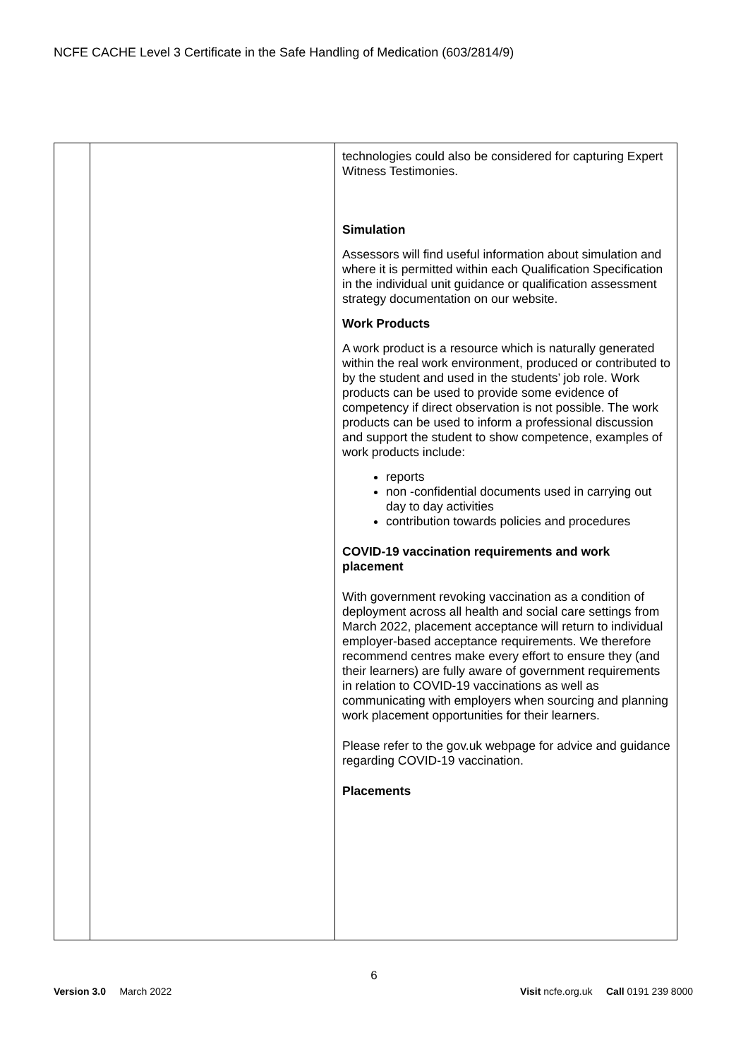NCFE CACHE Level 3 Certificate in the Safe Handling of Medication (603/2814/9)
| | | technologies could also be considered for capturing Expert Witness Testimonies. Simulation Assessors will find useful information about simulation and where it is permitted within each Qualification Specification in the individual unit guidance or qualification assessment strategy documentation on our website. Work Products A work product is a resource which is naturally generated within the real work environment, produced or contributed to by the student and used in the students’ job role. Work products can be used to provide some evidence of competency if direct observation is not possible. The work products can be used to inform a professional discussion and support the student to show competence, examples of work products include: reports non -confidential documents used in carrying out day to day activities contribution towards policies and procedures COVID-19 vaccination requirements and work placement With government revoking vaccination as a condition of deployment across all health and social care settings from March 2022, placement acceptance will return to individual employer-based acceptance requirements. We therefore recommend centres make every effort to ensure they (and their learners) are fully aware of government requirements in relation to COVID-19 vaccinations as well as communicating with employers when sourcing and planning work placement opportunities for their learners. Please refer to the gov.uk webpage for advice and guidance regarding COVID-19 vaccination. Placements |
6
Version 3.0 March 2022 Visit ncfe.org.uk Call 0191 239 8000